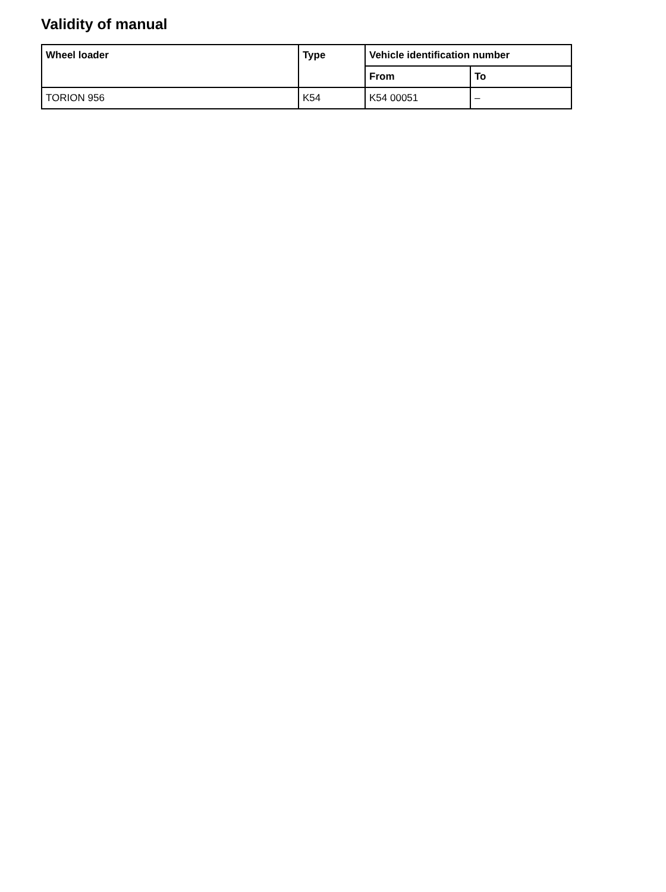Validity of manual
| Wheel loader | Type | Vehicle identification number | |
| --- | --- | --- | --- |
| | | From | To |
| TORION 956 | K54 | K54 00051 | – |